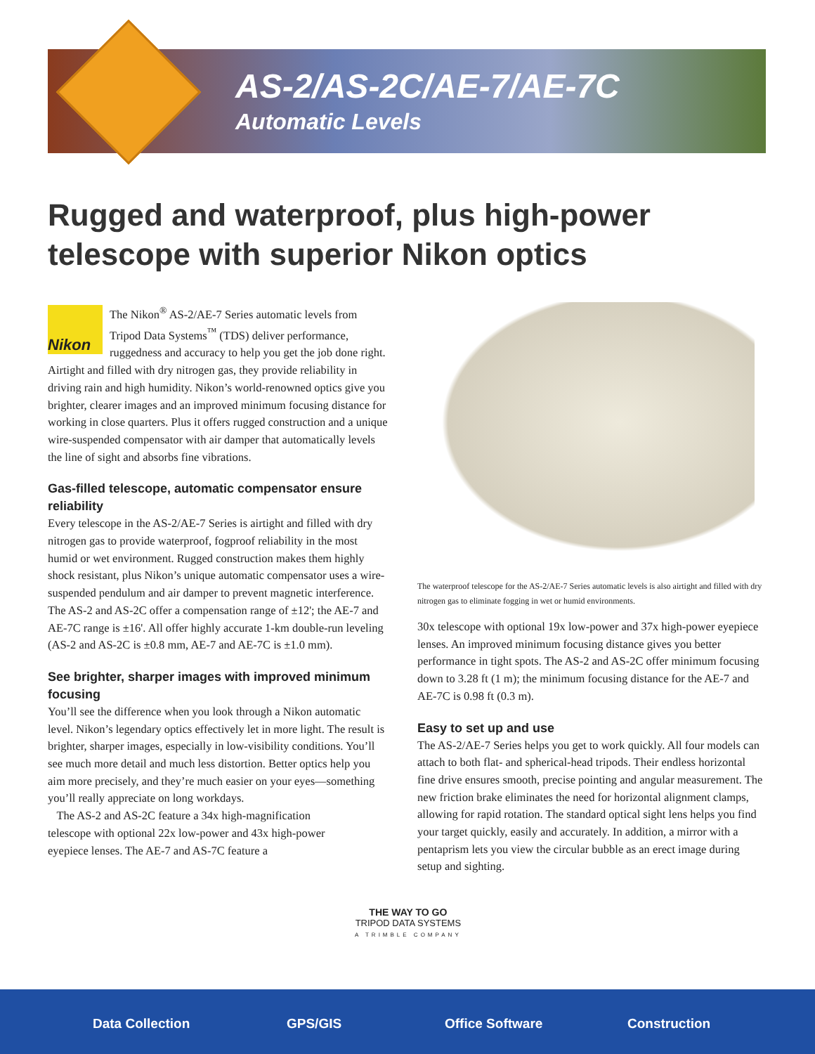AS-2/AS-2C/AE-7/AE-7C
Automatic Levels
Rugged and waterproof, plus high-power telescope with superior Nikon optics
Nikon
The Nikon<sup>®</sup> AS-2/AE-7 Series automatic levels from Tripod Data Systems<sup>™</sup> (TDS) deliver performance, ruggedness and accuracy to help you get the job done right. Airtight and filled with dry nitrogen gas, they provide reliability in driving rain and high humidity. Nikon’s world-renowned optics give you brighter, clearer images and an improved minimum focusing distance for working in close quarters. Plus it offers rugged construction and a unique wire-suspended compensator with air damper that automatically levels the line of sight and absorbs fine vibrations.
Gas-filled telescope, automatic compensator ensure reliability
Every telescope in the AS-2/AE-7 Series is airtight and filled with dry nitrogen gas to provide waterproof, fogproof reliability in the most humid or wet environment. Rugged construction makes them highly shock resistant, plus Nikon’s unique automatic compensator uses a wire-suspended pendulum and air damper to prevent magnetic interference. The AS-2 and AS-2C offer a compensation range of ±12'; the AE-7 and AE-7C range is ±16'. All offer highly accurate 1-km double-run leveling (AS-2 and AS-2C is ±0.8 mm, AE-7 and AE-7C is ±1.0 mm).
See brighter, sharper images with improved minimum focusing
You’ll see the difference when you look through a Nikon automatic level. Nikon’s legendary optics effectively let in more light. The result is brighter, sharper images, especially in low-visibility conditions. You’ll see much more detail and much less distortion. Better optics help you aim more precisely, and they’re much easier on your eyes—something you’ll really appreciate on long workdays.
The AS-2 and AS-2C feature a 34x high-magnification telescope with optional 22x low-power and 43x high-power eyepiece lenses. The AE-7 and AS-7C feature a
The waterproof telescope for the AS-2/AE-7 Series automatic levels is also airtight and filled with dry nitrogen gas to eliminate fogging in wet or humid environments.
30x telescope with optional 19x low-power and 37x high-power eyepiece lenses. An improved minimum focusing distance gives you better performance in tight spots. The AS-2 and AS-2C offer minimum focusing down to 3.28 ft (1 m); the minimum focusing distance for the AE-7 and AE-7C is 0.98 ft (0.3 m).
Easy to set up and use
The AS-2/AE-7 Series helps you get to work quickly. All four models can attach to both flat- and spherical-head tripods. Their endless horizontal fine drive ensures smooth, precise pointing and angular measurement. The new friction brake eliminates the need for horizontal alignment clamps, allowing for rapid rotation. The standard optical sight lens helps you find your target quickly, easily and accurately. In addition, a mirror with a pentaprism lets you view the circular bubble as an erect image during setup and sighting.
THE WAY TO GO
TRIPOD DATA SYSTEMS
A TRIMBLE COMPANY
Data Collection GPS/GIS Office Software Construction